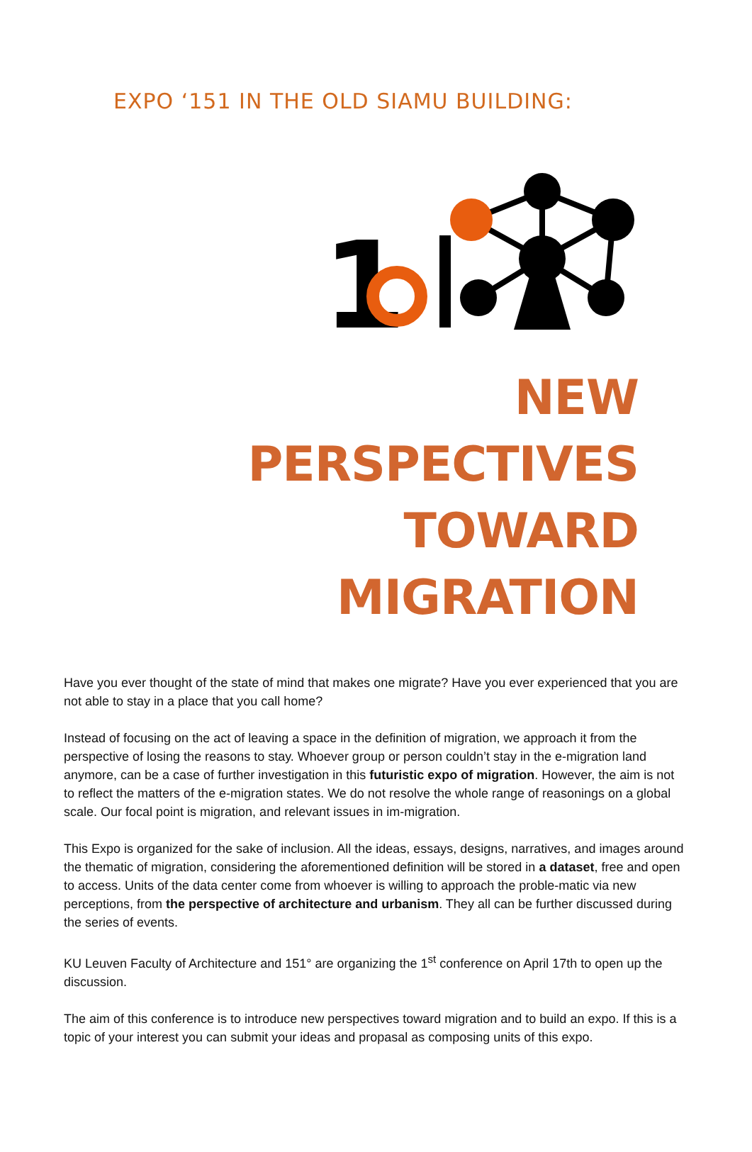EXPO ‘151 IN THE OLD SIAMU BUILDING:
1
NEW PERSPECTIVES TOWARD
MIGRATION
Have you ever thought of the state of mind that makes one migrate? Have you ever experienced that you are not able to stay in a place that you call home?
Instead of focusing on the act of leaving a space in the definition of migration, we approach it from the perspective of losing the reasons to stay. Whoever group or person couldn’t stay in the e-migration land anymore, can be a case of further investigation in this futuristic expo of migration. However, the aim is not to reflect the matters of the e-migration states. We do not resolve the whole range of reasonings on a global scale. Our focal point is migration, and relevant issues in im-migration.
This Expo is organized for the sake of inclusion. All the ideas, essays, designs, narratives, and images around the thematic of migration, considering the aforementioned definition will be stored in a dataset, free and open to access. Units of the data center come from whoever is willing to approach the proble-matic via new perceptions, from the perspective of architecture and urbanism. They all can be further discussed during the series of events.
KU Leuven Faculty of Architecture and 151° are organizing the 1<sup>st</sup> conference on April 17th to open up the discussion.
The aim of this conference is to introduce new perspectives toward migration and to build an expo. If this is a topic of your interest you can submit your ideas and propasal as composing units of this expo.